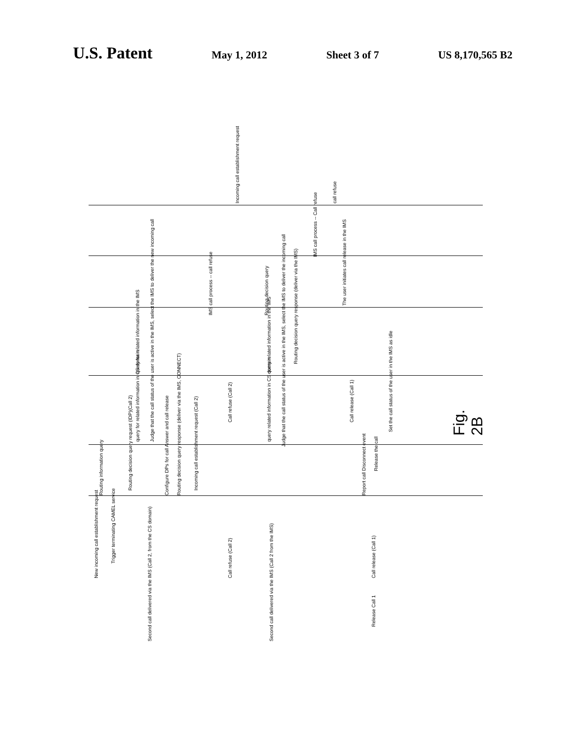U.S. Patent
May 1, 2012 Sheet 3 of 7 US 8,170,565 B2
New incoming call establishment request
Trigger terminating CAMEL service
Routing information query
Routing decision query request (IDP)(Call 2)
query for related information in CS domain
query for related information in the IMS
Judge that the call status of the user is active in the IMS, select the IMS to deliver the new incoming call
Configure DPs for call Answer and call release Routing decision query response (deliver via the IMS, CONNECT)
Incoming call establishment request (Call 2)
IMS call process -- call refuse
Call refuse (Call 2)
Call refuse (Call 2)
Incoming call establishment request
Routing decision query
query related information in CS domain
query related information in the IMS
Judge that the call status of the user is active in the IMS, select the IMS to deliver the incoming call
Routing decision query response (deliver via the IMS)
IMS call process -- Call refuse
call refuse
The user initiates call release in the IMS
Call release (Call 1)
Report call Disconnect event
Release the call
Call release (Call 1)
Set the call status of the user in the IMS as idle
Second call delivered via the IMS (Call 2, from the CS domain) Second call delivered via the IMS (Call 2 from the IMS)
Release Call 1
Fig. 2B